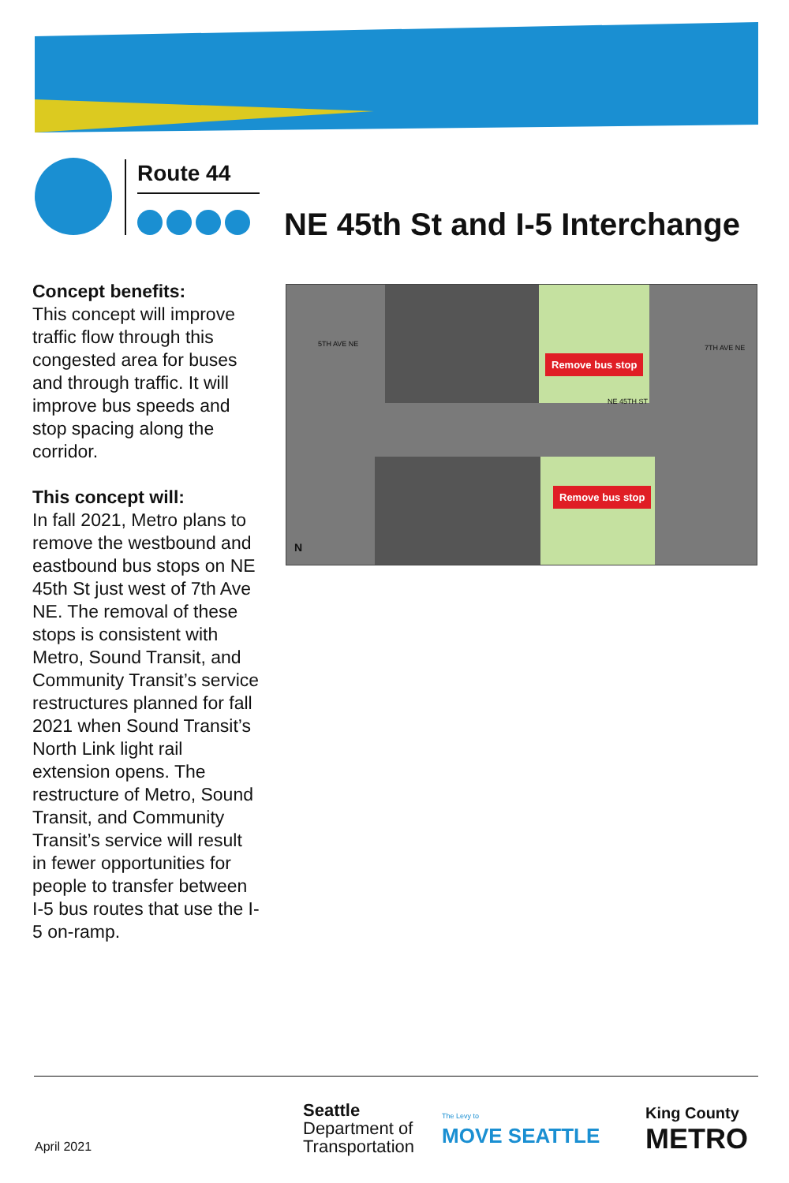Route 44
NE 45th St and I-5 Interchange
Concept benefits:
This concept will improve traffic flow through this congested area for buses and through traffic. It will improve bus speeds and stop spacing along the corridor.
This concept will:
In fall 2021, Metro plans to remove the westbound and eastbound bus stops on NE 45th St just west of 7th Ave NE. The removal of these stops is consistent with Metro, Sound Transit, and Community Transit’s service restructures planned for fall 2021 when Sound Transit’s North Link light rail extension opens. The restructure of Metro, Sound Transit, and Community Transit’s service will result in fewer opportunities for people to transfer between I-5 bus routes that use the I-5 on-ramp.
5TH AVE NE 7TH AVE NE
NE 45TH ST
Remove bus stop
Remove bus stop
N
April 2021
Seattle
Department of
Transportation
The Levy to
MOVE SEATTLE
King County
METRO